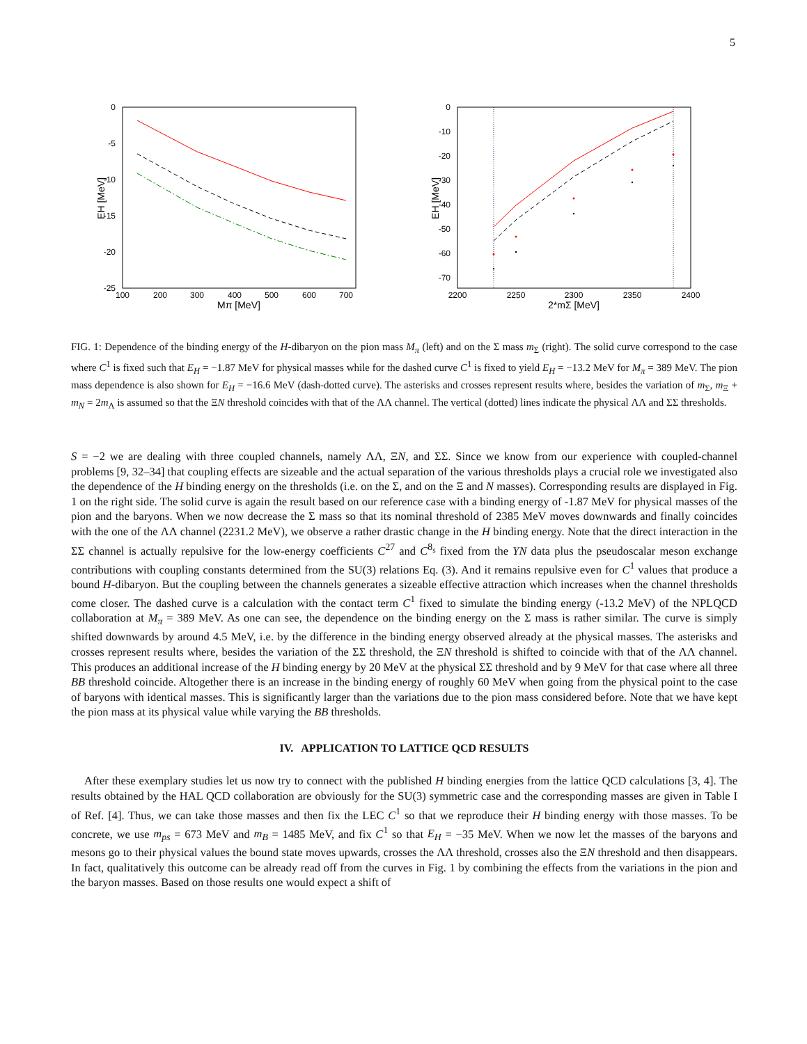5
0
-5
-10
-15
-20
-25
100
200
300
400
500
600
700
Mπ [MeV]
EH [MeV]
0
-10
-20
-30
-40
-50
-60
-70
2200
2250
2300
2350
2400
2*mΣ [MeV]
EH [MeV]
FIG. 1: Dependence of the binding energy of the H-dibaryon on the pion mass M<sub>π</sub> (left) and on the Σ mass m<sub>Σ</sub> (right). The solid curve correspond to the case where C<sup>1</sup> is fixed such that E<sub>H</sub> = −1.87 MeV for physical masses while for the dashed curve C<sup>1</sup> is fixed to yield E<sub>H</sub> = −13.2 MeV for M<sub>π</sub> = 389 MeV. The pion mass dependence is also shown for E<sub>H</sub> = −16.6 MeV (dash-dotted curve). The asterisks and crosses represent results where, besides the variation of m<sub>Σ</sub>, m<sub>Ξ</sub> + m<sub>N</sub> = 2m<sub>Λ</sub> is assumed so that the ΞN threshold coincides with that of the ΛΛ channel. The vertical (dotted) lines indicate the physical ΛΛ and ΣΣ thresholds.
S = −2 we are dealing with three coupled channels, namely ΛΛ, ΞN, and ΣΣ. Since we know from our experience with coupled-channel problems [9, 32–34] that coupling effects are sizeable and the actual separation of the various thresholds plays a crucial role we investigated also the dependence of the H binding energy on the thresholds (i.e. on the Σ, and on the Ξ and N masses). Corresponding results are displayed in Fig. 1 on the right side. The solid curve is again the result based on our reference case with a binding energy of -1.87 MeV for physical masses of the pion and the baryons. When we now decrease the Σ mass so that its nominal threshold of 2385 MeV moves downwards and finally coincides with the one of the ΛΛ channel (2231.2 MeV), we observe a rather drastic change in the H binding energy. Note that the direct interaction in the ΣΣ channel is actually repulsive for the low-energy coefficients C<sup>27</sup> and C<sup>8<sub>s</sub></sup> fixed from the YN data plus the pseudoscalar meson exchange contributions with coupling constants determined from the SU(3) relations Eq. (3). And it remains repulsive even for C<sup>1</sup> values that produce a bound H-dibaryon. But the coupling between the channels generates a sizeable effective attraction which increases when the channel thresholds come closer. The dashed curve is a calculation with the contact term C<sup>1</sup> fixed to simulate the binding energy (-13.2 MeV) of the NPLQCD collaboration at M<sub>π</sub> = 389 MeV. As one can see, the dependence on the binding energy on the Σ mass is rather similar. The curve is simply shifted downwards by around 4.5 MeV, i.e. by the difference in the binding energy observed already at the physical masses. The asterisks and crosses represent results where, besides the variation of the ΣΣ threshold, the ΞN threshold is shifted to coincide with that of the ΛΛ channel. This produces an additional increase of the H binding energy by 20 MeV at the physical ΣΣ threshold and by 9 MeV for that case where all three BB threshold coincide. Altogether there is an increase in the binding energy of roughly 60 MeV when going from the physical point to the case of baryons with identical masses. This is significantly larger than the variations due to the pion mass considered before. Note that we have kept the pion mass at its physical value while varying the BB thresholds.
IV. APPLICATION TO LATTICE QCD RESULTS
After these exemplary studies let us now try to connect with the published H binding energies from the lattice QCD calculations [3, 4]. The results obtained by the HAL QCD collaboration are obviously for the SU(3) symmetric case and the corresponding masses are given in Table I of Ref. [4]. Thus, we can take those masses and then fix the LEC C<sup>1</sup> so that we reproduce their H binding energy with those masses. To be concrete, we use m<sub>ps</sub> = 673 MeV and m<sub>B</sub> = 1485 MeV, and fix C<sup>1</sup> so that E<sub>H</sub> = −35 MeV. When we now let the masses of the baryons and mesons go to their physical values the bound state moves upwards, crosses the ΛΛ threshold, crosses also the ΞN threshold and then disappears. In fact, qualitatively this outcome can be already read off from the curves in Fig. 1 by combining the effects from the variations in the pion and the baryon masses. Based on those results one would expect a shift of